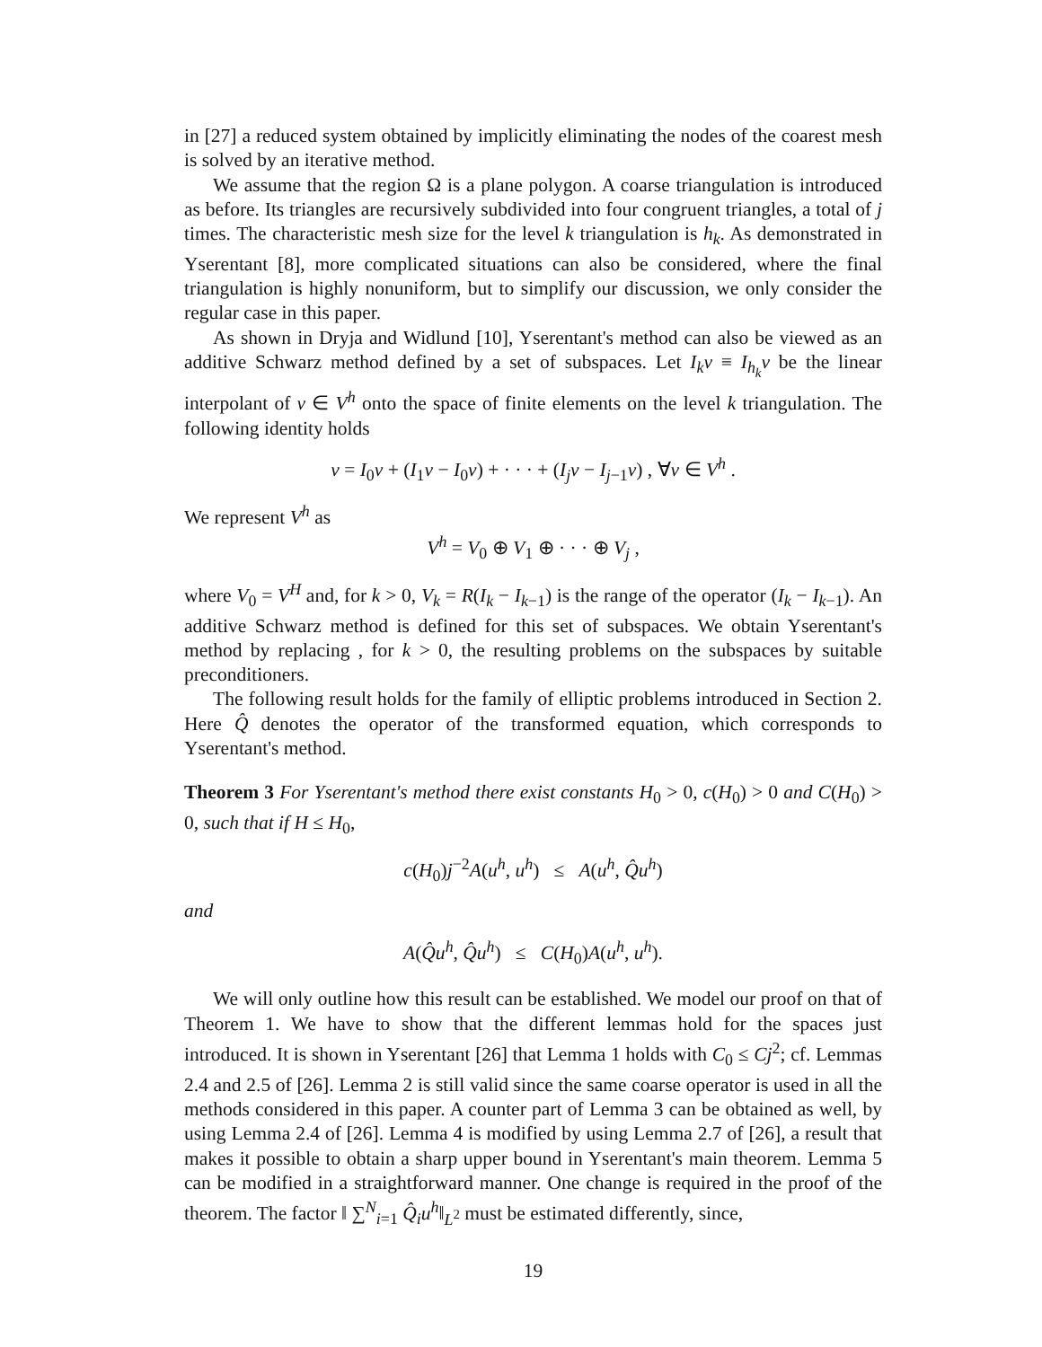in [27] a reduced system obtained by implicitly eliminating the nodes of the coarest mesh is solved by an iterative method.
We assume that the region Ω is a plane polygon. A coarse triangulation is introduced as before. Its triangles are recursively subdivided into four congruent triangles, a total of j times. The characteristic mesh size for the level k triangulation is h<sub>k</sub>. As demonstrated in Yserentant [8], more complicated situations can also be considered, where the final triangulation is highly nonuniform, but to simplify our discussion, we only consider the regular case in this paper.
As shown in Dryja and Widlund [10], Yserentant's method can also be viewed as an additive Schwarz method defined by a set of subspaces. Let I<sub>k</sub>v ≡ I<sub>h<sub>k</sub></sub>v be the linear interpolant of v ∈ V<sup>h</sup> onto the space of finite elements on the level k triangulation. The following identity holds
v = I<sub>0</sub>v + (I<sub>1</sub>v − I<sub>0</sub>v) + · · · + (I<sub>j</sub>v − I<sub>j−1</sub>v) , ∀v ∈ V<sup>h</sup> .
We represent V<sup>h</sup> as
V<sup>h</sup> = V<sub>0</sub> ⊕ V<sub>1</sub> ⊕ · · · ⊕ V<sub>j</sub> ,
where V<sub>0</sub> = V<sup>H</sup> and, for k > 0, V<sub>k</sub> = R(I<sub>k</sub> − I<sub>k−1</sub>) is the range of the operator (I<sub>k</sub> − I<sub>k−1</sub>). An additive Schwarz method is defined for this set of subspaces. We obtain Yserentant's method by replacing , for k > 0, the resulting problems on the subspaces by suitable preconditioners.
The following result holds for the family of elliptic problems introduced in Section 2. Here Q̂ denotes the operator of the transformed equation, which corresponds to Yserentant's method.
Theorem 3 For Yserentant's method there exist constants H<sub>0</sub> > 0, c(H<sub>0</sub>) > 0 and C(H<sub>0</sub>) > 0, such that if H ≤ H<sub>0</sub>,
c(H<sub>0</sub>)j<sup>−2</sup>A(u<sup>h</sup>, u<sup>h</sup>) ≤ A(u<sup>h</sup>, Q̂u<sup>h</sup>)
and
A(Q̂u<sup>h</sup>, Q̂u<sup>h</sup>) ≤ C(H<sub>0</sub>)A(u<sup>h</sup>, u<sup>h</sup>).
We will only outline how this result can be established. We model our proof on that of Theorem 1. We have to show that the different lemmas hold for the spaces just introduced. It is shown in Yserentant [26] that Lemma 1 holds with C<sub>0</sub> ≤ Cj<sup>2</sup>; cf. Lemmas 2.4 and 2.5 of [26]. Lemma 2 is still valid since the same coarse operator is used in all the methods considered in this paper. A counter part of Lemma 3 can be obtained as well, by using Lemma 2.4 of [26]. Lemma 4 is modified by using Lemma 2.7 of [26], a result that makes it possible to obtain a sharp upper bound in Yserentant's main theorem. Lemma 5 can be modified in a straightforward manner. One change is required in the proof of the theorem. The factor ‖ ∑<sup>N</sup><sub>i=1</sub> Q̂<sub>i</sub>u<sup>h</sup>‖<sub>L<sup>2</sup></sub> must be estimated differently, since,
19